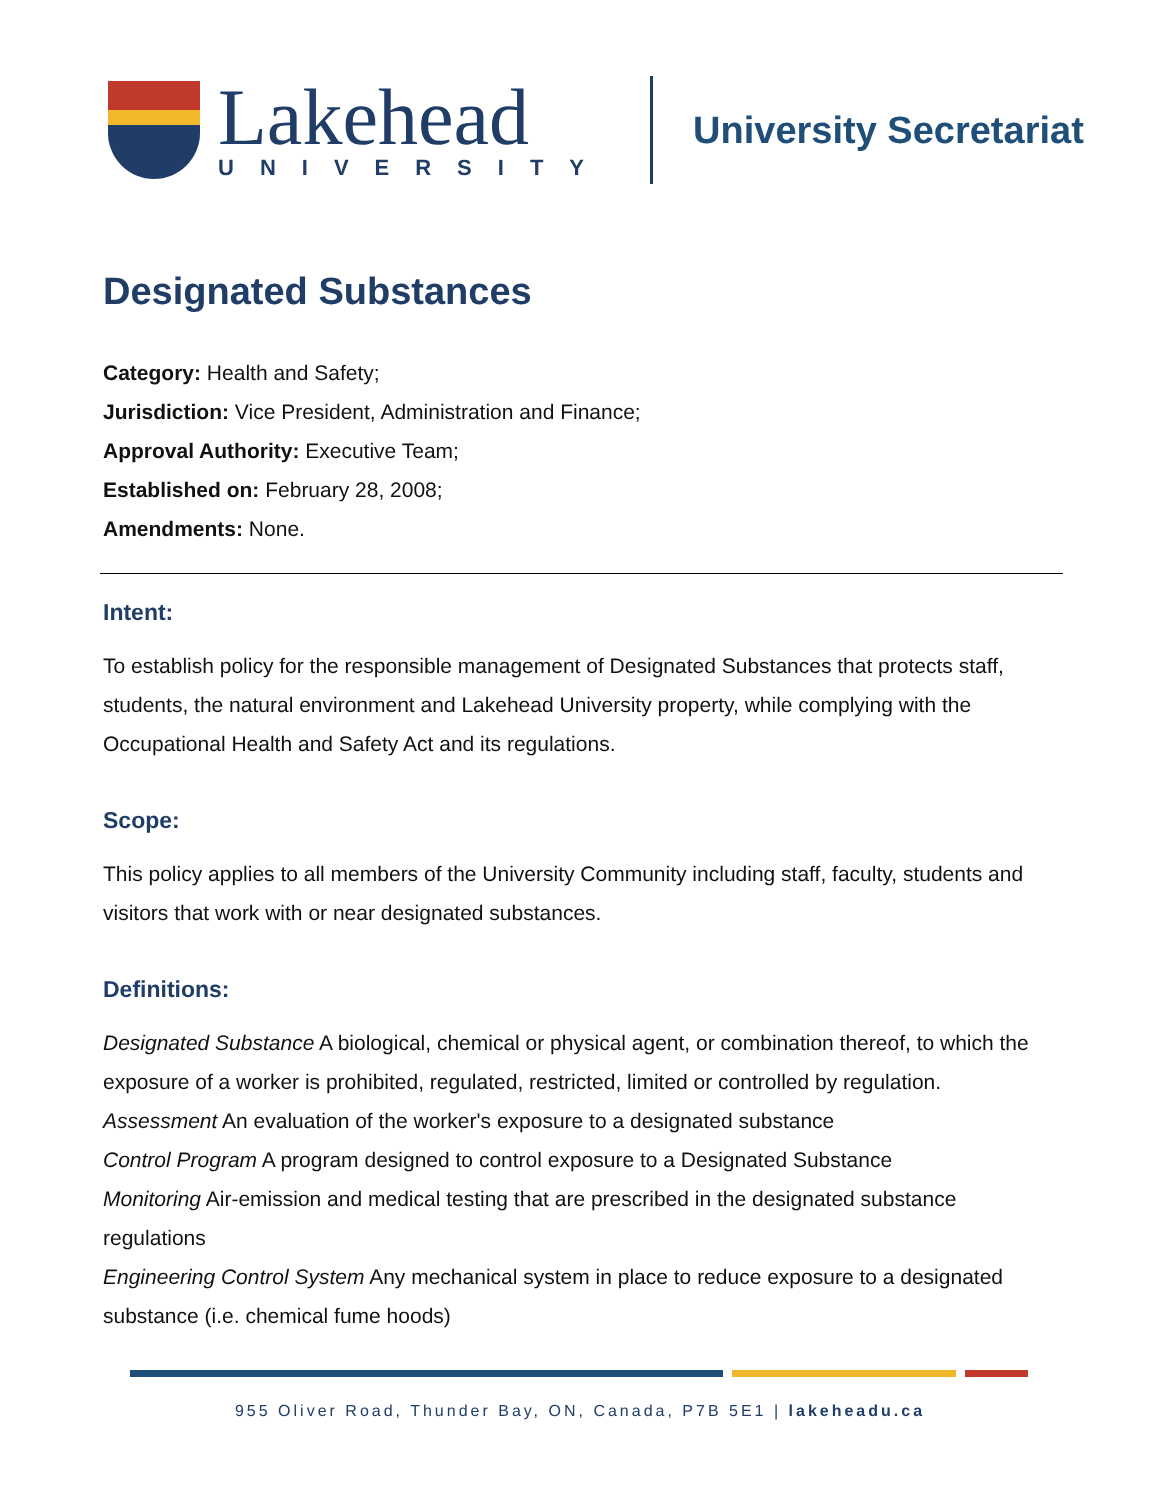Lakehead
UNIVERSITY
University Secretariat
Designated Substances
Category: Health and Safety;
Jurisdiction: Vice President, Administration and Finance;
Approval Authority: Executive Team;
Established on: February 28, 2008;
Amendments: None.
Intent:
To establish policy for the responsible management of Designated Substances that protects staff, students, the natural environment and Lakehead University property, while complying with the Occupational Health and Safety Act and its regulations.
Scope:
This policy applies to all members of the University Community including staff, faculty, students and visitors that work with or near designated substances.
Definitions:
Designated Substance A biological, chemical or physical agent, or combination thereof, to which the exposure of a worker is prohibited, regulated, restricted, limited or controlled by regulation.
Assessment An evaluation of the worker's exposure to a designated substance
Control Program A program designed to control exposure to a Designated Substance
Monitoring Air-emission and medical testing that are prescribed in the designated substance regulations
Engineering Control System Any mechanical system in place to reduce exposure to a designated substance (i.e. chemical fume hoods)
955 Oliver Road, Thunder Bay, ON, Canada, P7B 5E1 | lakeheadu.ca